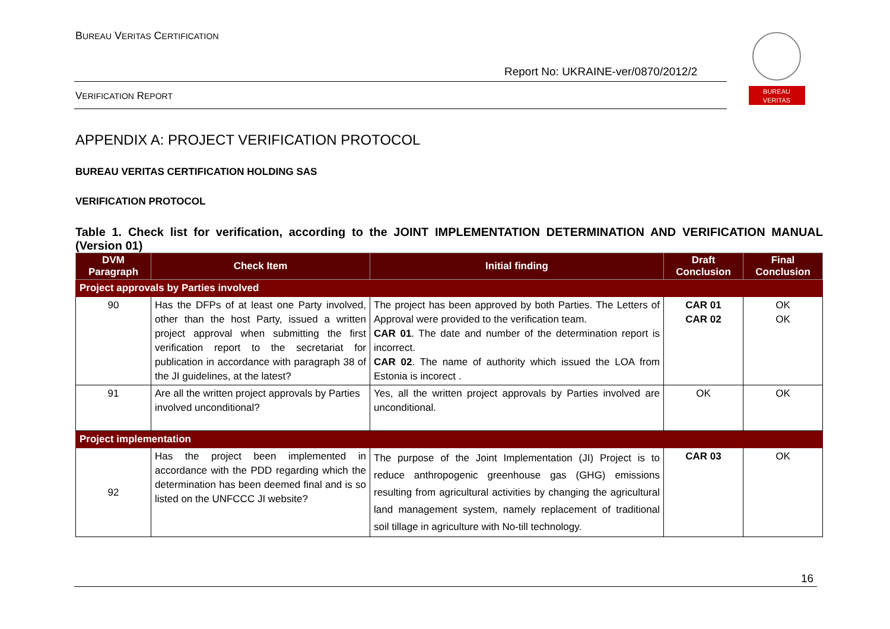BUREAU VERITAS CERTIFICATION
Report No: UKRAINE-ver/0870/2012/2
VERIFICATION REPORT
BUREAU
VERITAS
APPENDIX A: PROJECT VERIFICATION PROTOCOL
BUREAU VERITAS CERTIFICATION HOLDING SAS
VERIFICATION PROTOCOL
Table 1. Check list for verification, according to the JOINT IMPLEMENTATION DETERMINATION AND VERIFICATION MANUAL (Version 01)
| DVM Paragraph | Check Item | Initial finding | Draft Conclusion | Final Conclusion |
| --- | --- | --- | --- | --- |
| Project approvals by Parties involved | | | | |
| 90 | Has the DFPs of at least one Party involved, other than the host Party, issued a written project approval when submitting the first verification report to the secretariat for publication in accordance with paragraph 38 of the JI guidelines, at the latest? | The project has been approved by both Parties. The Letters of Approval were provided to the verification team. CAR 01 . The date and number of the determination report is incorrect. CAR 02 . The name of authority which issued the LOA from Estonia is incorect . | CAR 01 CAR 02 | OK OK |
| 91 | Are all the written project approvals by Parties involved unconditional? | Yes, all the written project approvals by Parties involved are unconditional. | OK | OK |
| Project implementation | | | | |
| 92 | Has the project been implemented in accordance with the PDD regarding which the determination has been deemed final and is so listed on the UNFCCC JI website? | The purpose of the Joint Implementation (JI) Project is to reduce anthropogenic greenhouse gas (GHG) emissions resulting from agricultural activities by changing the agricultural land management system, namely replacement of traditional soil tillage in agriculture with No-till technology. | CAR 03 | OK |
16